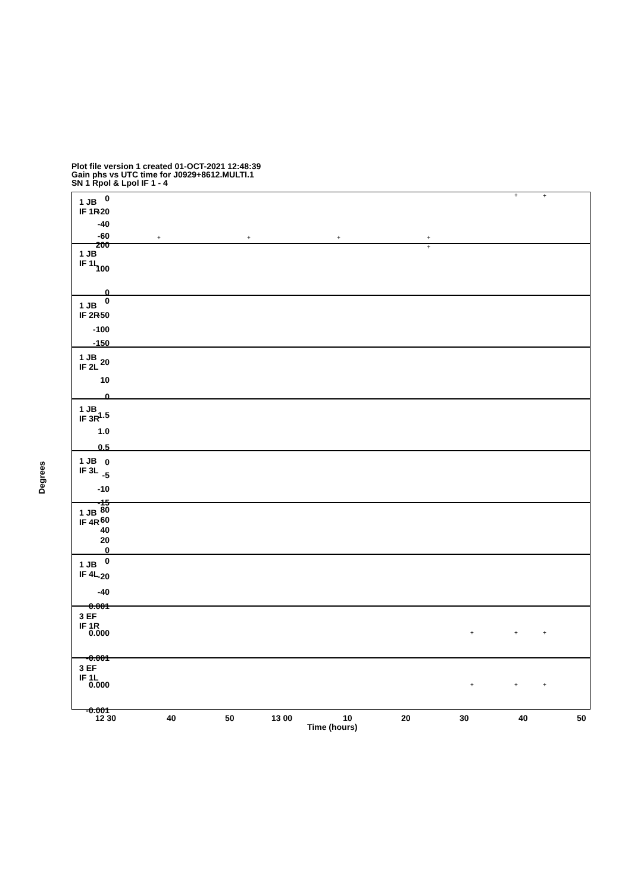Plot file version 1 created 01-OCT-2021 12:48:39
Gain phs vs UTC time for J0929+8612.MULTI.1
SN 1 Rpol & Lpol IF 1 - 4
1 JB
IF 1R
1 JB
IF 1L
1 JB
IF 2R
1 JB
IF 2L
1 JB
IF 3R
1 JB
IF 3L
1 JB
IF 4R
1 JB
IF 4L
3 EF
IF 1R
3 EF
IF 1L
0
-20
-40
-60
200
100
0
0
-50
-100
-150
20
10
0
1.5
1.0
0.5
0
-5
-10
-15
80
60
40
20
0
0
-20
-40
0.001
0.000
-0.001
0.000
-0.001
Degrees
+ +
+ + + +
+
+ + +
+ + +
12 30 40 50 13 00 10 20 30 40 50
Time (hours)